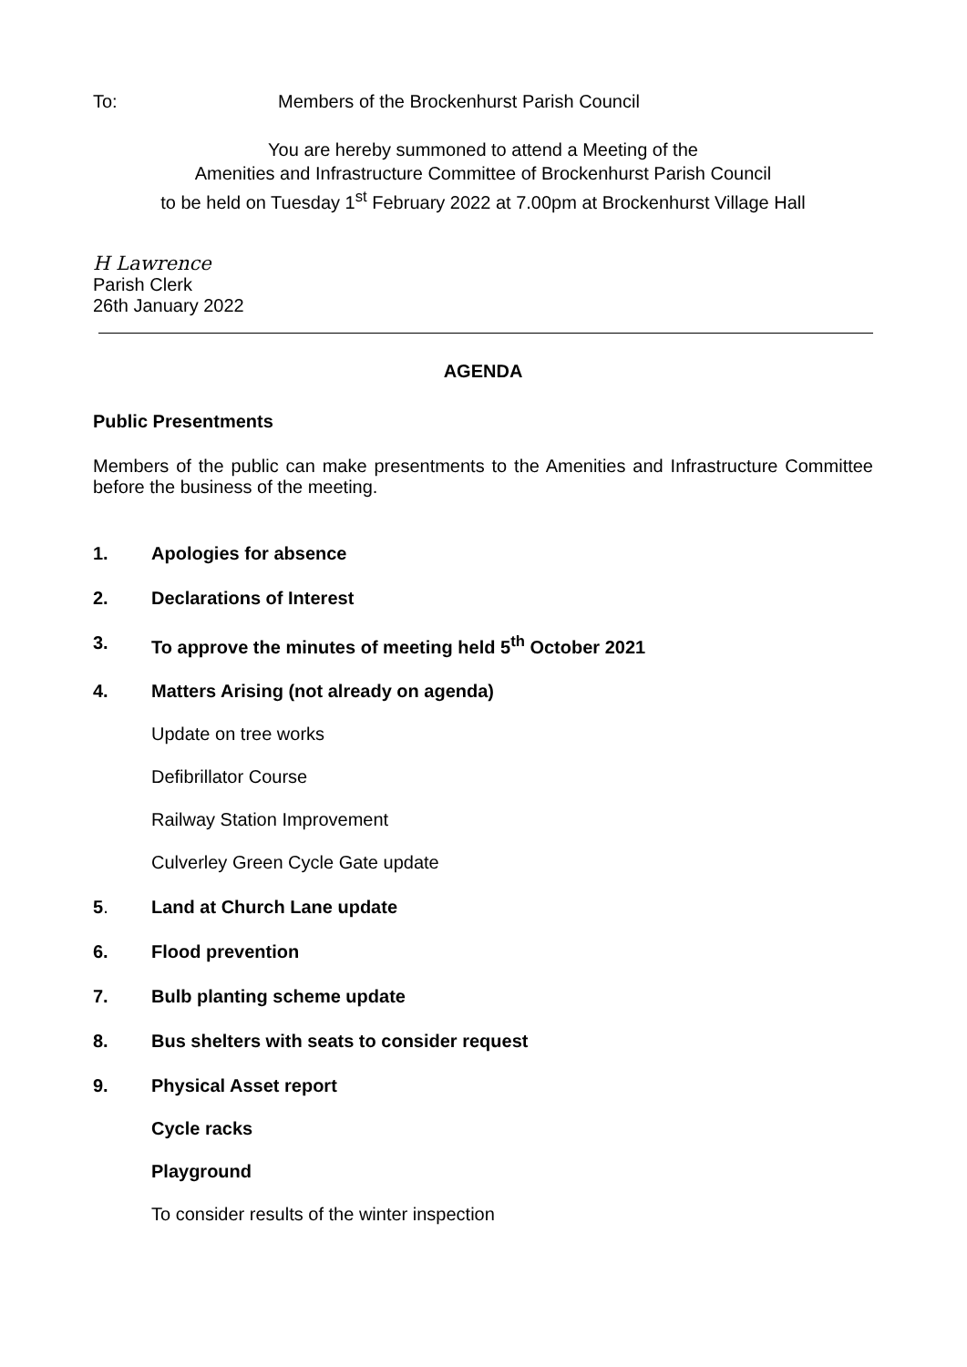To: Members of the Brockenhurst Parish Council
You are hereby summoned to attend a Meeting of the
Amenities and Infrastructure Committee of Brockenhurst Parish Council
to be held on Tuesday 1<sup>st</sup> February 2022 at 7.00pm at Brockenhurst Village Hall
H Lawrence
Parish Clerk
26th January 2022
AGENDA
Public Presentments
Members of the public can make presentments to the Amenities and Infrastructure Committee before the business of the meeting.
1. Apologies for absence
2. Declarations of Interest
3. To approve the minutes of meeting held 5<sup>th</sup> October 2021
4. Matters Arising (not already on agenda)
Update on tree works
Defibrillator Course
Railway Station Improvement
Culverley Green Cycle Gate update
5. Land at Church Lane update
6. Flood prevention
7. Bulb planting scheme update
8. Bus shelters with seats to consider request
9. Physical Asset report
Cycle racks
Playground
To consider results of the winter inspection